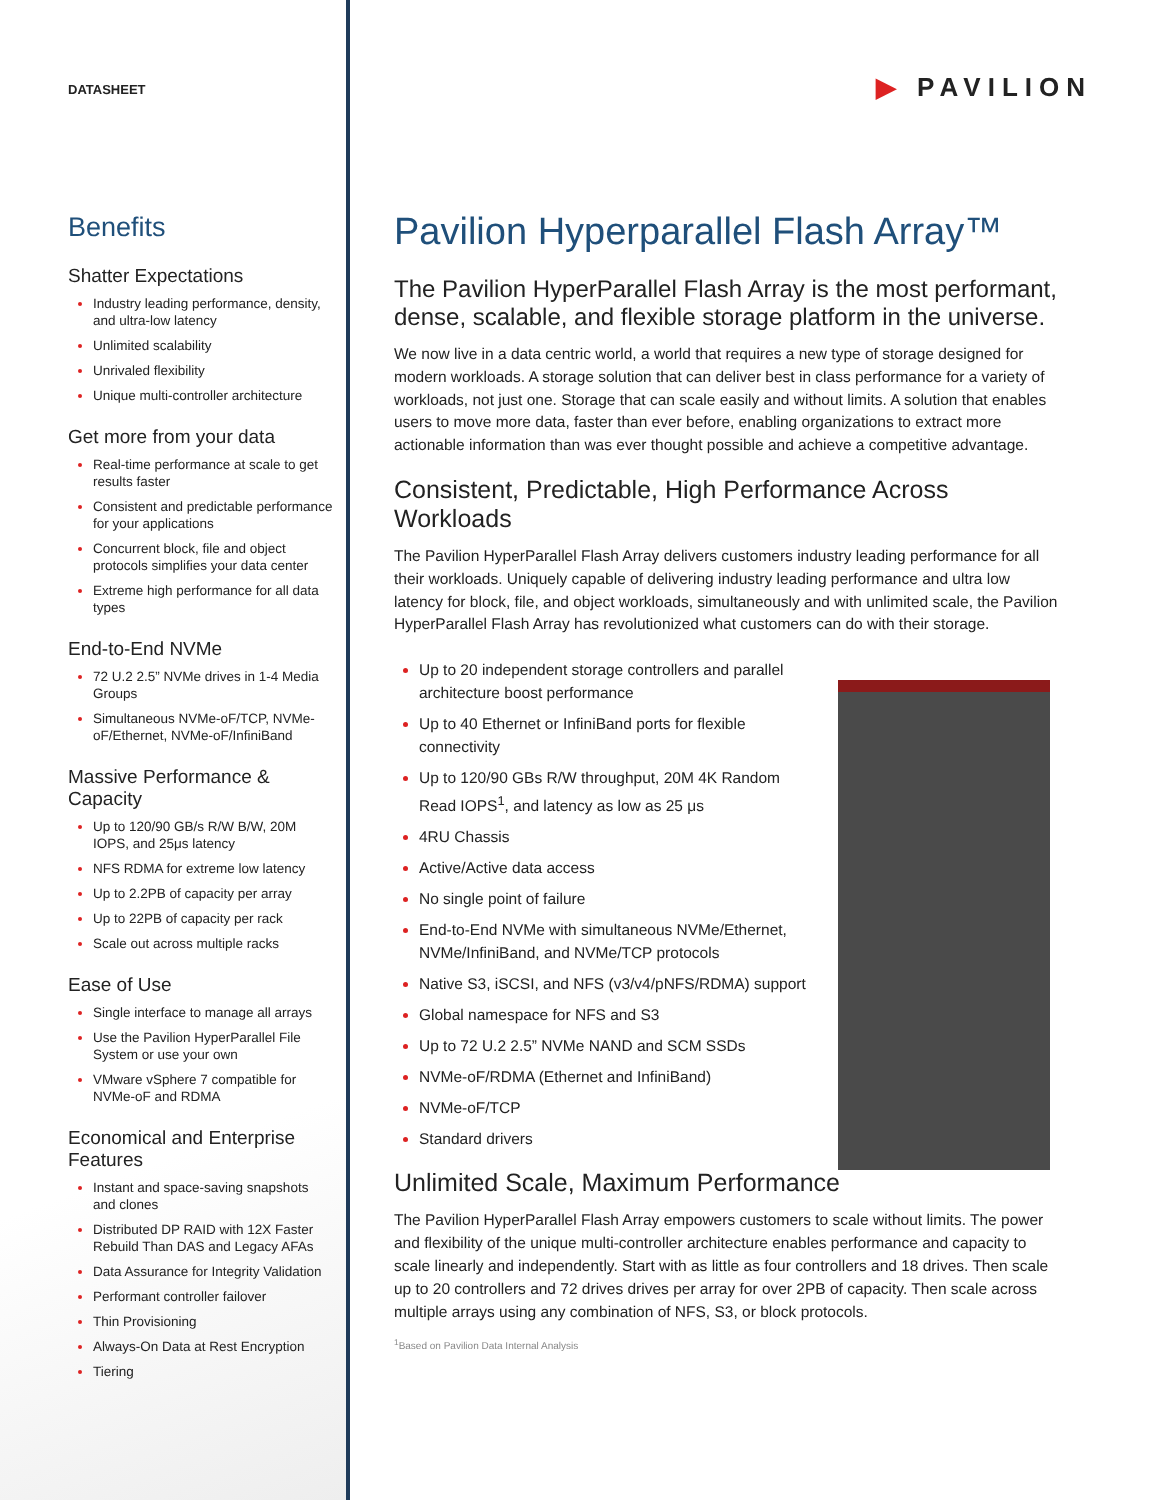▶ PAVILION
DATASHEET
Benefits
Shatter Expectations
Industry leading performance, density, and ultra-low latency
Unlimited scalability
Unrivaled flexibility
Unique multi-controller architecture
Get more from your data
Real-time performance at scale to get results faster
Consistent and predictable performance for your applications
Concurrent block, file and object protocols simplifies your data center
Extreme high performance for all data types
End-to-End NVMe
72 U.2 2.5” NVMe drives in 1-4 Media Groups
Simultaneous NVMe-oF/TCP, NVMe-oF/Ethernet, NVMe-oF/InfiniBand
Massive Performance & Capacity
Up to 120/90 GB/s R/W B/W, 20M IOPS, and 25μs latency
NFS RDMA for extreme low latency
Up to 2.2PB of capacity per array
Up to 22PB of capacity per rack
Scale out across multiple racks
Ease of Use
Single interface to manage all arrays
Use the Pavilion HyperParallel File System or use your own
VMware vSphere 7 compatible for NVMe-oF and RDMA
Economical and Enterprise Features
Instant and space-saving snapshots and clones
Distributed DP RAID with 12X Faster Rebuild Than DAS and Legacy AFAs
Data Assurance for Integrity Validation
Performant controller failover
Thin Provisioning
Always-On Data at Rest Encryption
Tiering
Pavilion Hyperparallel Flash Array™
The Pavilion HyperParallel Flash Array is the most performant, dense, scalable, and flexible storage platform in the universe.
We now live in a data centric world, a world that requires a new type of storage designed for modern workloads. A storage solution that can deliver best in class performance for a variety of workloads, not just one. Storage that can scale easily and without limits. A solution that enables users to move more data, faster than ever before, enabling organizations to extract more actionable information than was ever thought possible and achieve a competitive advantage.
Consistent, Predictable, High Performance Across Workloads
The Pavilion HyperParallel Flash Array delivers customers industry leading performance for all their workloads. Uniquely capable of delivering industry leading performance and ultra low latency for block, file, and object workloads, simultaneously and with unlimited scale, the Pavilion HyperParallel Flash Array has revolutionized what customers can do with their storage.
Up to 20 independent storage controllers and parallel architecture boost performance
Up to 40 Ethernet or InfiniBand ports for flexible connectivity
Up to 120/90 GBs R/W throughput, 20M 4K Random Read IOPS<sup>1</sup>, and latency as low as 25 μs
4RU Chassis
Active/Active data access
No single point of failure
End-to-End NVMe with simultaneous NVMe/Ethernet, NVMe/InfiniBand, and NVMe/TCP protocols
Native S3, iSCSI, and NFS (v3/v4/pNFS/RDMA) support
Global namespace for NFS and S3
Up to 72 U.2 2.5” NVMe NAND and SCM SSDs
NVMe-oF/RDMA (Ethernet and InfiniBand)
NVMe-oF/TCP
Standard drivers
Unlimited Scale, Maximum Performance
The Pavilion HyperParallel Flash Array empowers customers to scale without limits. The power and flexibility of the unique multi-controller architecture enables performance and capacity to scale linearly and independently. Start with as little as four controllers and 18 drives. Then scale up to 20 controllers and 72 drives drives per array for over 2PB of capacity. Then scale across multiple arrays using any combination of NFS, S3, or block protocols.
<sup>1</sup> Based on Pavilion Data Internal Analysis